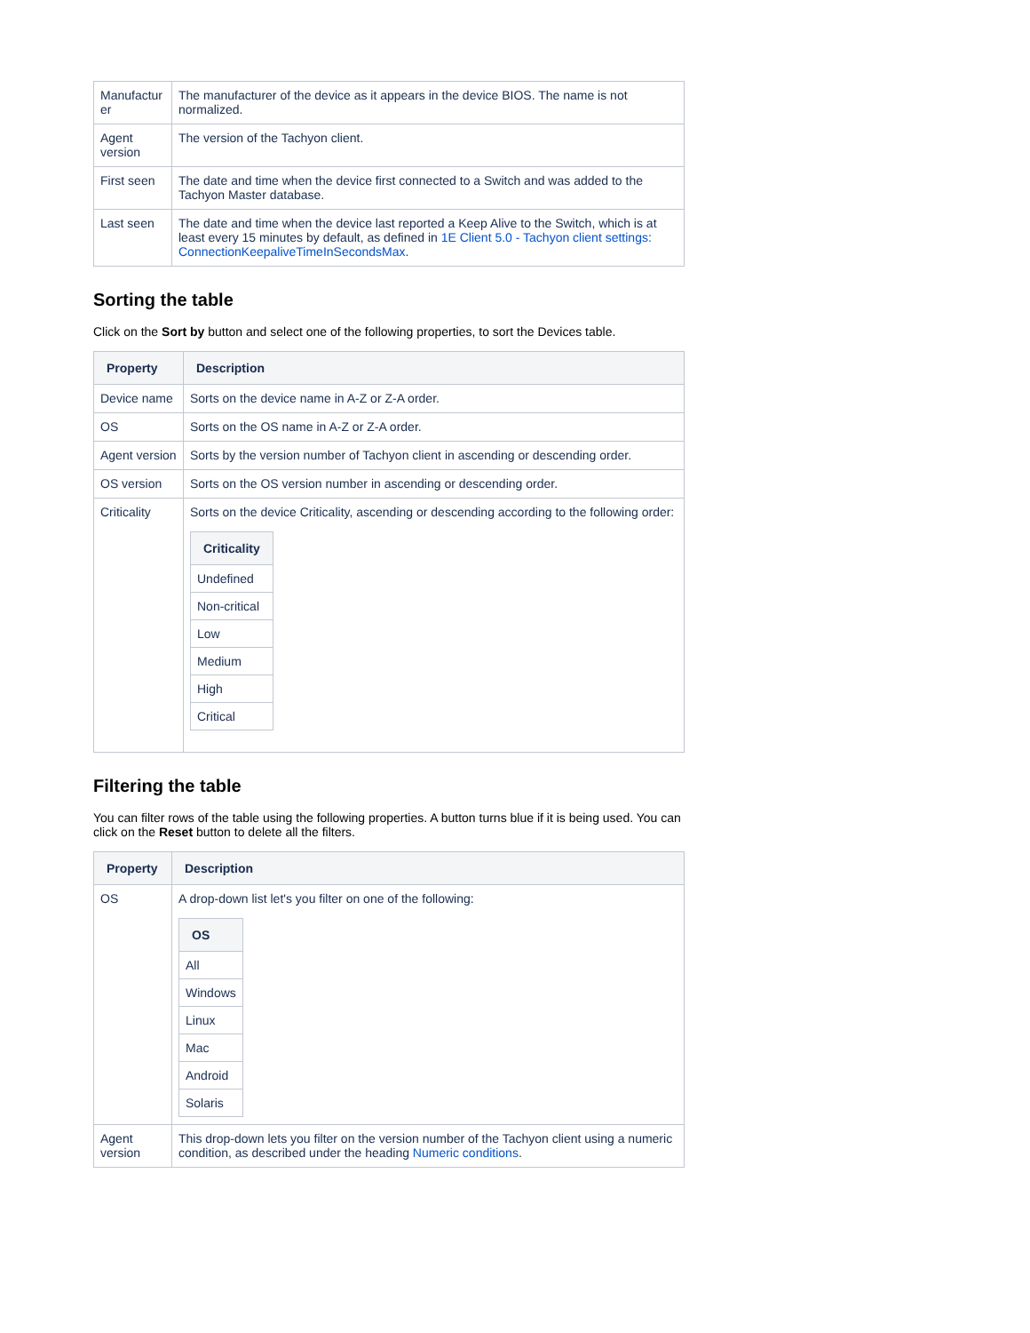| Manufactur er | The manufacturer of the device as it appears in the device BIOS. The name is not normalized. |
| Agent version | The version of the Tachyon client. |
| First seen | The date and time when the device first connected to a Switch and was added to the Tachyon Master database. |
| Last seen | The date and time when the device last reported a Keep Alive to the Switch, which is at least every 15 minutes by default, as defined in 1E Client 5.0 - Tachyon client settings: ConnectionKeepaliveTimeInSecondsMax . |
Sorting the table
Click on the Sort by button and select one of the following properties, to sort the Devices table.
| Property | Description |
| --- | --- |
| Device name | Sorts on the device name in A-Z or Z-A order. |
| OS | Sorts on the OS name in A-Z or Z-A order. |
| Agent version | Sorts by the version number of Tachyon client in ascending or descending order. |
| OS version | Sorts on the OS version number in ascending or descending order. |
| Criticality | Sorts on the device Criticality, ascending or descending according to the following order: / Criticality / / --- / / Undefined / / Non-critical / / Low / / Medium / / High / / Critical / |
Filtering the table
You can filter rows of the table using the following properties. A button turns blue if it is being used. You can click on the Reset button to delete all the filters.
| Property | Description |
| --- | --- |
| OS | A drop-down list let's you filter on one of the following: / OS / / --- / / All / / Windows / / Linux / / Mac / / Android / / Solaris / |
| Agent version | This drop-down lets you filter on the version number of the Tachyon client using a numeric condition, as described under the heading Numeric conditions . |